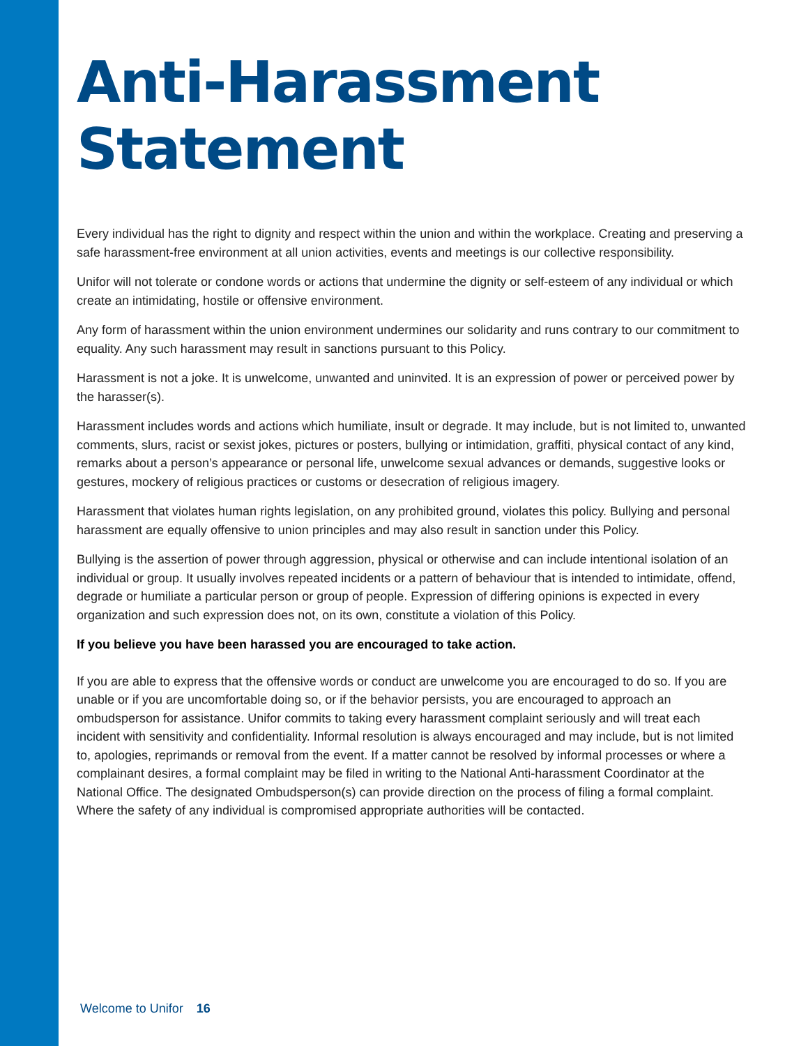Anti-Harassment
Statement
Every individual has the right to dignity and respect within the union and within the workplace. Creating and preserving a safe harassment-free environment at all union activities, events and meetings is our collective responsibility.
Unifor will not tolerate or condone words or actions that undermine the dignity or self-esteem of any individual or which create an intimidating, hostile or offensive environment.
Any form of harassment within the union environment undermines our solidarity and runs contrary to our commitment to equality. Any such harassment may result in sanctions pursuant to this Policy.
Harassment is not a joke. It is unwelcome, unwanted and uninvited. It is an expression of power or perceived power by the harasser(s).
Harassment includes words and actions which humiliate, insult or degrade. It may include, but is not limited to, unwanted comments, slurs, racist or sexist jokes, pictures or posters, bullying or intimidation, graffiti, physical contact of any kind, remarks about a person’s appearance or personal life, unwelcome sexual advances or demands, suggestive looks or gestures, mockery of religious practices or customs or desecration of religious imagery.
Harassment that violates human rights legislation, on any prohibited ground, violates this policy. Bullying and personal harassment are equally offensive to union principles and may also result in sanction under this Policy.
Bullying is the assertion of power through aggression, physical or otherwise and can include intentional isolation of an individual or group. It usually involves repeated incidents or a pattern of behaviour that is intended to intimidate, offend, degrade or humiliate a particular person or group of people. Expression of differing opinions is expected in every organization and such expression does not, on its own, constitute a violation of this Policy.
If you believe you have been harassed you are encouraged to take action.
If you are able to express that the offensive words or conduct are unwelcome you are encouraged to do so. If you are unable or if you are uncomfortable doing so, or if the behavior persists, you are encouraged to approach an ombudsperson for assistance. Unifor commits to taking every harassment complaint seriously and will treat each incident with sensitivity and confidentiality. Informal resolution is always encouraged and may include, but is not limited to, apologies, reprimands or removal from the event. If a matter cannot be resolved by informal processes or where a complainant desires, a formal complaint may be filed in writing to the National Anti-harassment Coordinator at the National Office. The designated Ombudsperson(s) can provide direction on the process of filing a formal complaint. Where the safety of any individual is compromised appropriate authorities will be contacted.
Welcome to Unifor 16